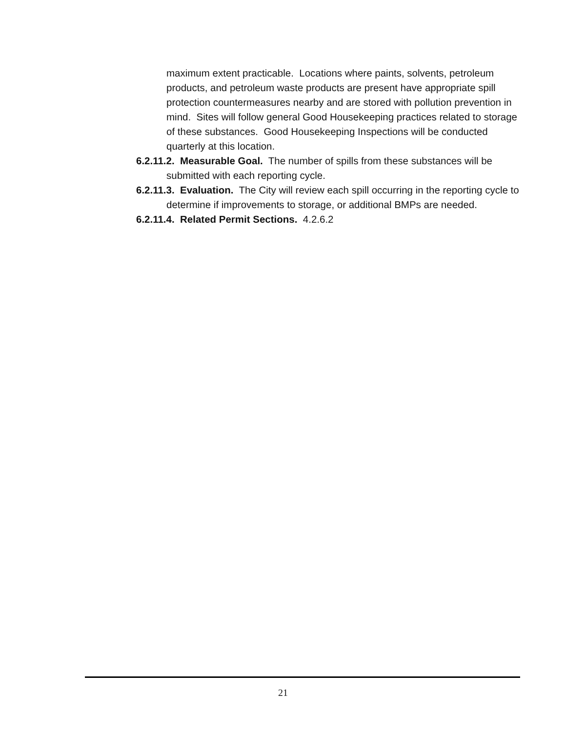maximum extent practicable. Locations where paints, solvents, petroleum products, and petroleum waste products are present have appropriate spill protection countermeasures nearby and are stored with pollution prevention in mind. Sites will follow general Good Housekeeping practices related to storage of these substances. Good Housekeeping Inspections will be conducted quarterly at this location.
6.2.11.2. Measurable Goal. The number of spills from these substances will be submitted with each reporting cycle.
6.2.11.3. Evaluation. The City will review each spill occurring in the reporting cycle to determine if improvements to storage, or additional BMPs are needed.
6.2.11.4. Related Permit Sections. 4.2.6.2
21